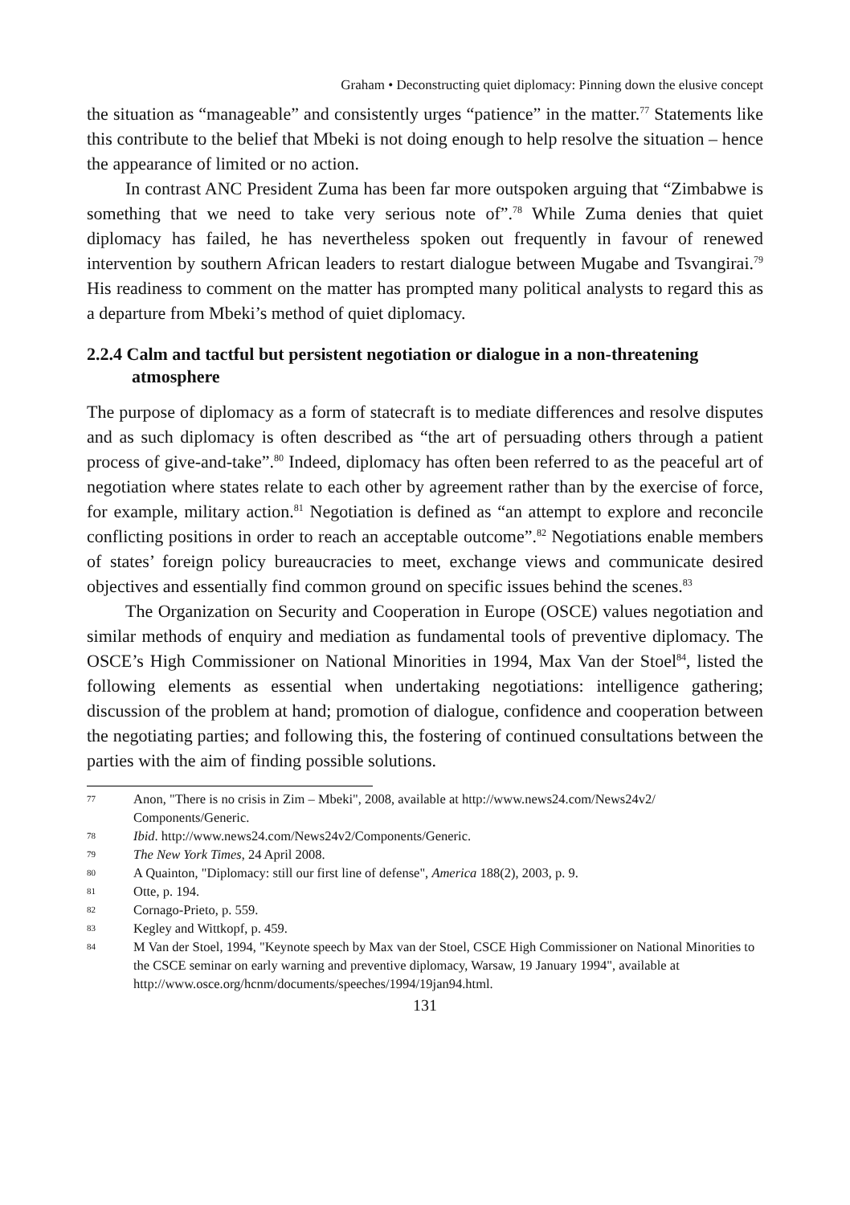Graham • Deconstructing quiet diplomacy: Pinning down the elusive concept
the situation as “manageable” and consistently urges “patience” in the matter.<sup>77</sup> Statements like this contribute to the belief that Mbeki is not doing enough to help resolve the situation – hence the appearance of limited or no action.
In contrast ANC President Zuma has been far more outspoken arguing that “Zimbabwe is something that we need to take very serious note of”.<sup>78</sup> While Zuma denies that quiet diplomacy has failed, he has nevertheless spoken out frequently in favour of renewed intervention by southern African leaders to restart dialogue between Mugabe and Tsvangirai.<sup>79</sup> His readiness to comment on the matter has prompted many political analysts to regard this as a departure from Mbeki’s method of quiet diplomacy.
2.2.4 Calm and tactful but persistent negotiation or dialogue in a non-threatening atmosphere
The purpose of diplomacy as a form of statecraft is to mediate differences and resolve disputes and as such diplomacy is often described as “the art of persuading others through a patient process of give-and-take”.<sup>80</sup> Indeed, diplomacy has often been referred to as the peaceful art of negotiation where states relate to each other by agreement rather than by the exercise of force, for example, military action.<sup>81</sup> Negotiation is defined as “an attempt to explore and reconcile conflicting positions in order to reach an acceptable outcome”.<sup>82</sup> Negotiations enable members of states’ foreign policy bureaucracies to meet, exchange views and communicate desired objectives and essentially find common ground on specific issues behind the scenes.<sup>83</sup>
The Organization on Security and Cooperation in Europe (OSCE) values negotiation and similar methods of enquiry and mediation as fundamental tools of preventive diplomacy. The OSCE’s High Commissioner on National Minorities in 1994, Max Van der Stoel<sup>84</sup>, listed the following elements as essential when undertaking negotiations: intelligence gathering; discussion of the problem at hand; promotion of dialogue, confidence and cooperation between the negotiating parties; and following this, the fostering of continued consultations between the parties with the aim of finding possible solutions.
77 Anon, "There is no crisis in Zim – Mbeki", 2008, available at http://www.news24.com/News24v2/ Components/Generic.
78 Ibid. http://www.news24.com/News24v2/Components/Generic.
79 The New York Times, 24 April 2008.
80 A Quainton, "Diplomacy: still our first line of defense", America 188(2), 2003, p. 9.
81 Otte, p. 194.
82 Cornago-Prieto, p. 559.
83 Kegley and Wittkopf, p. 459.
84 M Van der Stoel, 1994, "Keynote speech by Max van der Stoel, CSCE High Commissioner on National Minorities to the CSCE seminar on early warning and preventive diplomacy, Warsaw, 19 January 1994", available at http://www.osce.org/hcnm/documents/speeches/1994/19jan94.html.
131